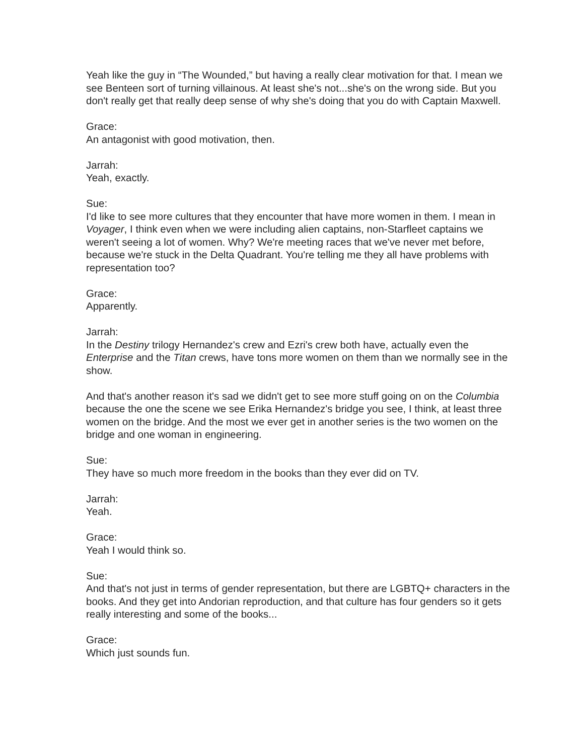Yeah like the guy in “The Wounded,” but having a really clear motivation for that. I mean we see Benteen sort of turning villainous. At least she's not...she's on the wrong side. But you don't really get that really deep sense of why she's doing that you do with Captain Maxwell.
Grace:
An antagonist with good motivation, then.
Jarrah:
Yeah, exactly.
Sue:
I'd like to see more cultures that they encounter that have more women in them. I mean in Voyager, I think even when we were including alien captains, non-Starfleet captains we weren't seeing a lot of women. Why? We're meeting races that we've never met before, because we're stuck in the Delta Quadrant. You're telling me they all have problems with representation too?
Grace:
Apparently.
Jarrah:
In the Destiny trilogy Hernandez's crew and Ezri's crew both have, actually even the Enterprise and the Titan crews, have tons more women on them than we normally see in the show.
And that's another reason it's sad we didn't get to see more stuff going on on the Columbia because the one the scene we see Erika Hernandez's bridge you see, I think, at least three women on the bridge. And the most we ever get in another series is the two women on the bridge and one woman in engineering.
Sue:
They have so much more freedom in the books than they ever did on TV.
Jarrah:
Yeah.
Grace:
Yeah I would think so.
Sue:
And that's not just in terms of gender representation, but there are LGBTQ+ characters in the books. And they get into Andorian reproduction, and that culture has four genders so it gets really interesting and some of the books...
Grace:
Which just sounds fun.